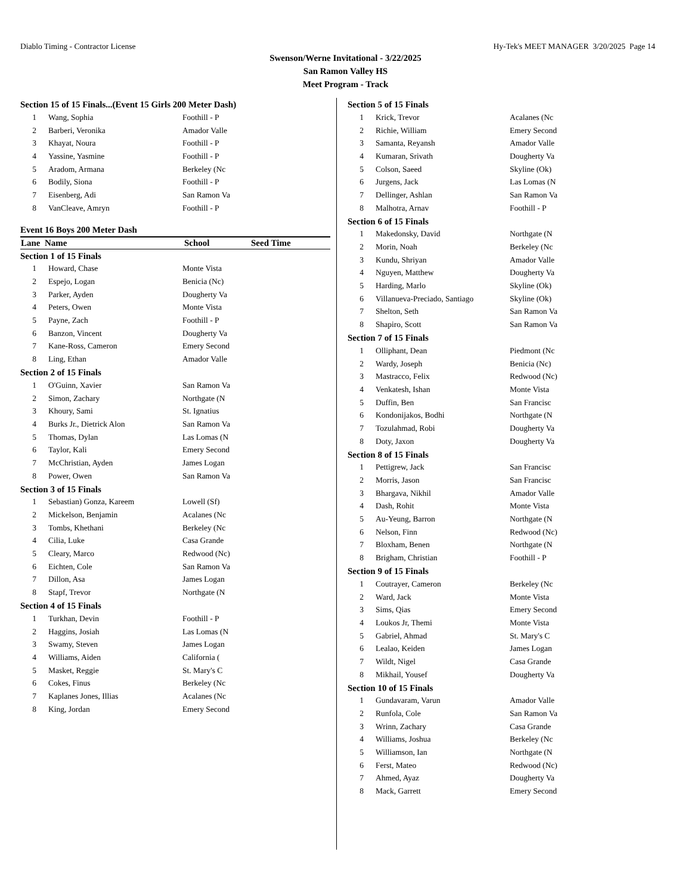Diablo Timing - Contractor License Hy-Tek's MEET MANAGER 3/20/2025 Page 14
Swenson/Werne Invitational - 3/22/2025
San Ramon Valley HS
Meet Program - Track
Section 15 of 15 Finals...(Event 15 Girls 200 Meter Dash)
| 1 | Wang, Sophia | Foothill - P |
| 2 | Barberi, Veronika | Amador Valle |
| 3 | Khayat, Noura | Foothill - P |
| 4 | Yassine, Yasmine | Foothill - P |
| 5 | Aradom, Armana | Berkeley (Nc |
| 6 | Bodily, Siona | Foothill - P |
| 7 | Eisenberg, Adi | San Ramon Va |
| 8 | VanCleave, Amryn | Foothill - P |
Event 16 Boys 200 Meter Dash
| Lane Name | School | Seed Time |
| --- | --- | --- |
Section 1 of 15 Finals
| 1 | Howard, Chase | Monte Vista |
| 2 | Espejo, Logan | Benicia (Nc) |
| 3 | Parker, Ayden | Dougherty Va |
| 4 | Peters, Owen | Monte Vista |
| 5 | Payne, Zach | Foothill - P |
| 6 | Banzon, Vincent | Dougherty Va |
| 7 | Kane-Ross, Cameron | Emery Second |
| 8 | Ling, Ethan | Amador Valle |
Section 2 of 15 Finals
| 1 | O'Guinn, Xavier | San Ramon Va |
| 2 | Simon, Zachary | Northgate (N |
| 3 | Khoury, Sami | St. Ignatius |
| 4 | Burks Jr., Dietrick Alon | San Ramon Va |
| 5 | Thomas, Dylan | Las Lomas (N |
| 6 | Taylor, Kali | Emery Second |
| 7 | McChristian, Ayden | James Logan |
| 8 | Power, Owen | San Ramon Va |
Section 3 of 15 Finals
| 1 | Sebastian) Gonza, Kareem | Lowell (Sf) |
| 2 | Mickelson, Benjamin | Acalanes (Nc |
| 3 | Tombs, Khethani | Berkeley (Nc |
| 4 | Cilia, Luke | Casa Grande |
| 5 | Cleary, Marco | Redwood (Nc) |
| 6 | Eichten, Cole | San Ramon Va |
| 7 | Dillon, Asa | James Logan |
| 8 | Stapf, Trevor | Northgate (N |
Section 4 of 15 Finals
| 1 | Turkhan, Devin | Foothill - P |
| 2 | Haggins, Josiah | Las Lomas (N |
| 3 | Swamy, Steven | James Logan |
| 4 | Williams, Aiden | California ( |
| 5 | Masket, Reggie | St. Mary's C |
| 6 | Cokes, Finus | Berkeley (Nc |
| 7 | Kaplanes Jones, Illias | Acalanes (Nc |
| 8 | King, Jordan | Emery Second |
Section 5 of 15 Finals
| 1 | Krick, Trevor | Acalanes (Nc |
| 2 | Richie, William | Emery Second |
| 3 | Samanta, Reyansh | Amador Valle |
| 4 | Kumaran, Srivath | Dougherty Va |
| 5 | Colson, Saeed | Skyline (Ok) |
| 6 | Jurgens, Jack | Las Lomas (N |
| 7 | Dellinger, Ashlan | San Ramon Va |
| 8 | Malhotra, Arnav | Foothill - P |
Section 6 of 15 Finals
| 1 | Makedonsky, David | Northgate (N |
| 2 | Morin, Noah | Berkeley (Nc |
| 3 | Kundu, Shriyan | Amador Valle |
| 4 | Nguyen, Matthew | Dougherty Va |
| 5 | Harding, Marlo | Skyline (Ok) |
| 6 | Villanueva-Preciado, Santiago | Skyline (Ok) |
| 7 | Shelton, Seth | San Ramon Va |
| 8 | Shapiro, Scott | San Ramon Va |
Section 7 of 15 Finals
| 1 | Olliphant, Dean | Piedmont (Nc |
| 2 | Wardy, Joseph | Benicia (Nc) |
| 3 | Mastracco, Felix | Redwood (Nc) |
| 4 | Venkatesh, Ishan | Monte Vista |
| 5 | Duffin, Ben | San Francisc |
| 6 | Kondonijakos, Bodhi | Northgate (N |
| 7 | Tozulahmad, Robi | Dougherty Va |
| 8 | Doty, Jaxon | Dougherty Va |
Section 8 of 15 Finals
| 1 | Pettigrew, Jack | San Francisc |
| 2 | Morris, Jason | San Francisc |
| 3 | Bhargava, Nikhil | Amador Valle |
| 4 | Dash, Rohit | Monte Vista |
| 5 | Au-Yeung, Barron | Northgate (N |
| 6 | Nelson, Finn | Redwood (Nc) |
| 7 | Bloxham, Benen | Northgate (N |
| 8 | Brigham, Christian | Foothill - P |
Section 9 of 15 Finals
| 1 | Coutrayer, Cameron | Berkeley (Nc |
| 2 | Ward, Jack | Monte Vista |
| 3 | Sims, Qias | Emery Second |
| 4 | Loukos Jr, Themi | Monte Vista |
| 5 | Gabriel, Ahmad | St. Mary's C |
| 6 | Lealao, Keiden | James Logan |
| 7 | Wildt, Nigel | Casa Grande |
| 8 | Mikhail, Yousef | Dougherty Va |
Section 10 of 15 Finals
| 1 | Gundavaram, Varun | Amador Valle |
| 2 | Runfola, Cole | San Ramon Va |
| 3 | Wrinn, Zachary | Casa Grande |
| 4 | Williams, Joshua | Berkeley (Nc |
| 5 | Williamson, Ian | Northgate (N |
| 6 | Ferst, Mateo | Redwood (Nc) |
| 7 | Ahmed, Ayaz | Dougherty Va |
| 8 | Mack, Garrett | Emery Second |